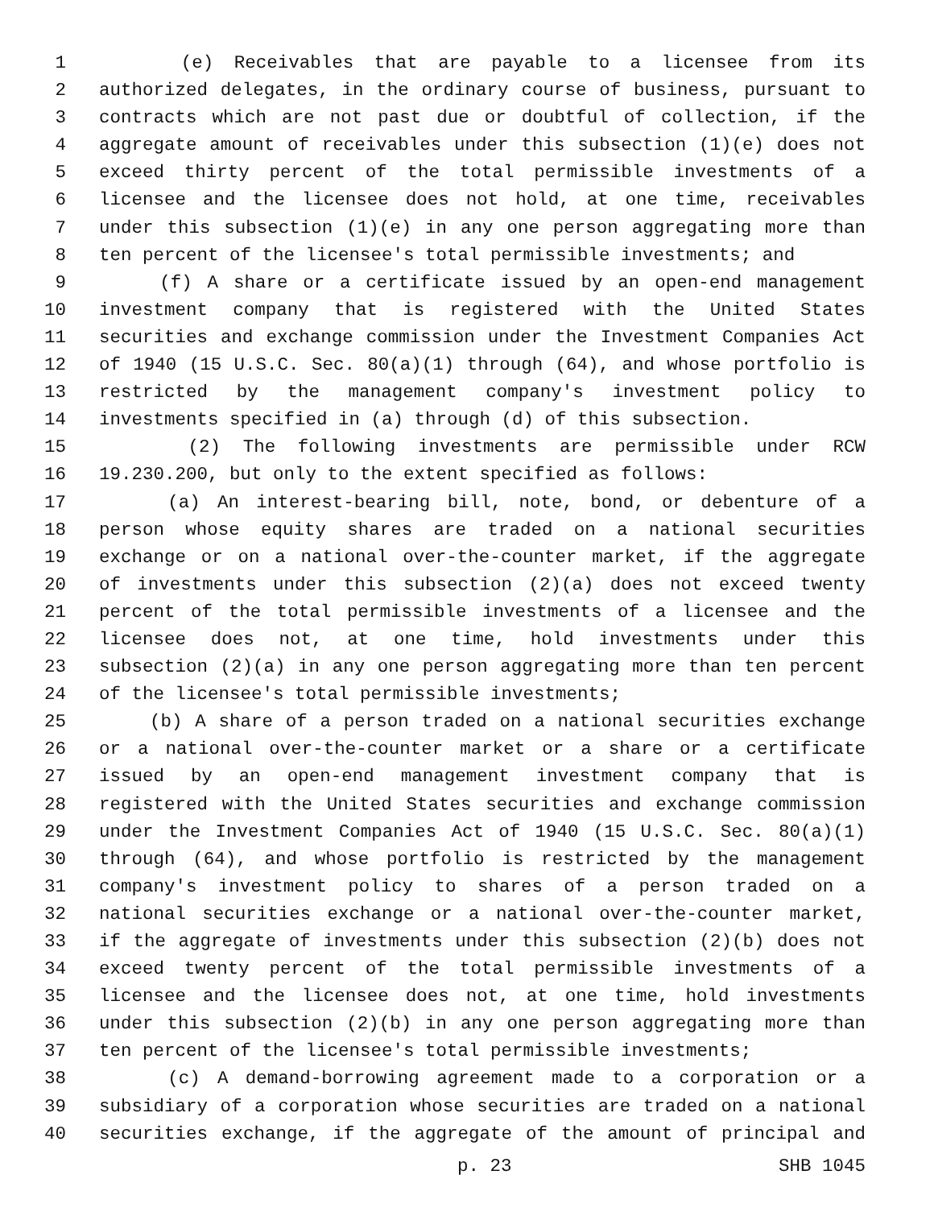1 (e) Receivables that are payable to a licensee from its
2 authorized delegates, in the ordinary course of business, pursuant to
3 contracts which are not past due or doubtful of collection, if the
4 aggregate amount of receivables under this subsection (1)(e) does not
5 exceed thirty percent of the total permissible investments of a
6 licensee and the licensee does not hold, at one time, receivables
7 under this subsection (1)(e) in any one person aggregating more than
8 ten percent of the licensee's total permissible investments; and
9 (f) A share or a certificate issued by an open-end management
10 investment company that is registered with the United States
11 securities and exchange commission under the Investment Companies Act
12 of 1940 (15 U.S.C. Sec. 80(a)(1) through (64), and whose portfolio is
13 restricted by the management company's investment policy to
14 investments specified in (a) through (d) of this subsection.
15 (2) The following investments are permissible under RCW
16 19.230.200, but only to the extent specified as follows:
17 (a) An interest-bearing bill, note, bond, or debenture of a
18 person whose equity shares are traded on a national securities
19 exchange or on a national over-the-counter market, if the aggregate
20 of investments under this subsection (2)(a) does not exceed twenty
21 percent of the total permissible investments of a licensee and the
22 licensee does not, at one time, hold investments under this
23 subsection (2)(a) in any one person aggregating more than ten percent
24 of the licensee's total permissible investments;
25 (b) A share of a person traded on a national securities exchange
26 or a national over-the-counter market or a share or a certificate
27 issued by an open-end management investment company that is
28 registered with the United States securities and exchange commission
29 under the Investment Companies Act of 1940 (15 U.S.C. Sec. 80(a)(1)
30 through (64), and whose portfolio is restricted by the management
31 company's investment policy to shares of a person traded on a
32 national securities exchange or a national over-the-counter market,
33 if the aggregate of investments under this subsection (2)(b) does not
34 exceed twenty percent of the total permissible investments of a
35 licensee and the licensee does not, at one time, hold investments
36 under this subsection (2)(b) in any one person aggregating more than
37 ten percent of the licensee's total permissible investments;
38 (c) A demand-borrowing agreement made to a corporation or a
39 subsidiary of a corporation whose securities are traded on a national
40 securities exchange, if the aggregate of the amount of principal and
p. 23 SHB 1045